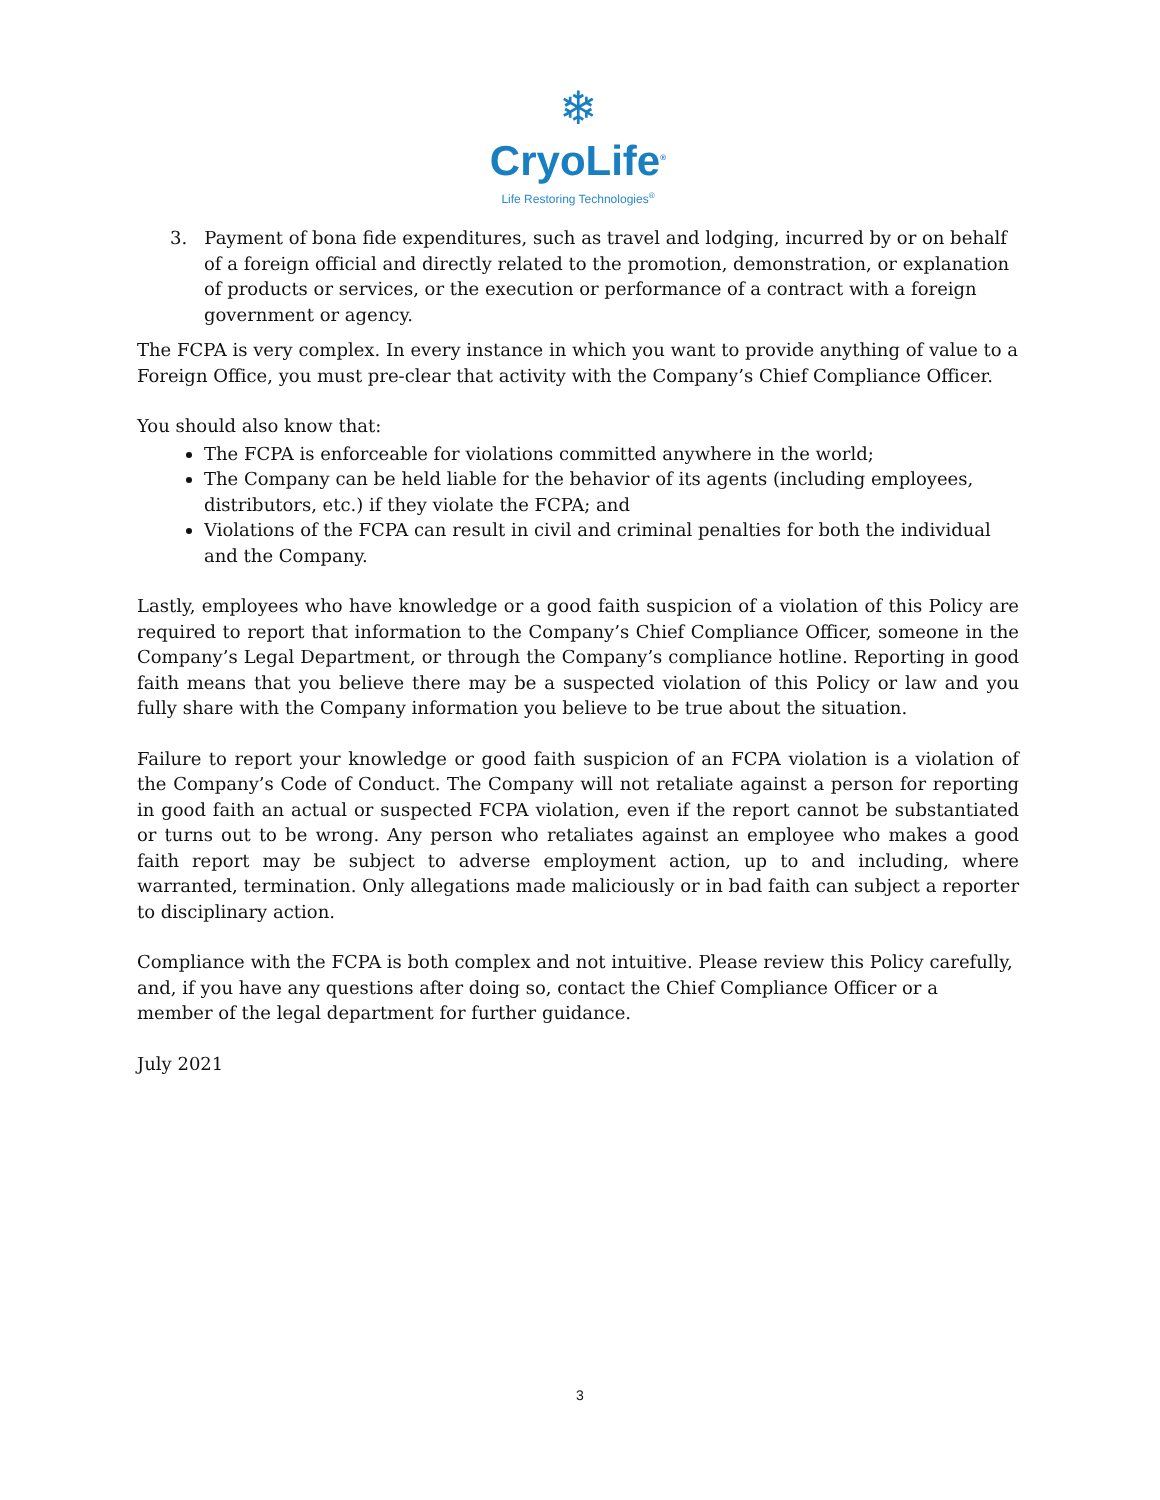❄
CryoLife<sup>®</sup>
Life Restoring Technologies<sup>®</sup>
3. Payment of bona fide expenditures, such as travel and lodging, incurred by or on behalf of a foreign official and directly related to the promotion, demonstration, or explanation of products or services, or the execution or performance of a contract with a foreign government or agency.
The FCPA is very complex. In every instance in which you want to provide anything of value to a Foreign Office, you must pre-clear that activity with the Company’s Chief Compliance Officer.
You should also know that:
The FCPA is enforceable for violations committed anywhere in the world;
The Company can be held liable for the behavior of its agents (including employees, distributors, etc.) if they violate the FCPA; and
Violations of the FCPA can result in civil and criminal penalties for both the individual and the Company.
Lastly, employees who have knowledge or a good faith suspicion of a violation of this Policy are required to report that information to the Company’s Chief Compliance Officer, someone in the Company’s Legal Department, or through the Company’s compliance hotline. Reporting in good faith means that you believe there may be a suspected violation of this Policy or law and you fully share with the Company information you believe to be true about the situation.
Failure to report your knowledge or good faith suspicion of an FCPA violation is a violation of the Company’s Code of Conduct. The Company will not retaliate against a person for reporting in good faith an actual or suspected FCPA violation, even if the report cannot be substantiated or turns out to be wrong. Any person who retaliates against an employee who makes a good faith report may be subject to adverse employment action, up to and including, where warranted, termination. Only allegations made maliciously or in bad faith can subject a reporter to disciplinary action.
Compliance with the FCPA is both complex and not intuitive. Please review this Policy carefully, and, if you have any questions after doing so, contact the Chief Compliance Officer or a member of the legal department for further guidance.
July 2021
3